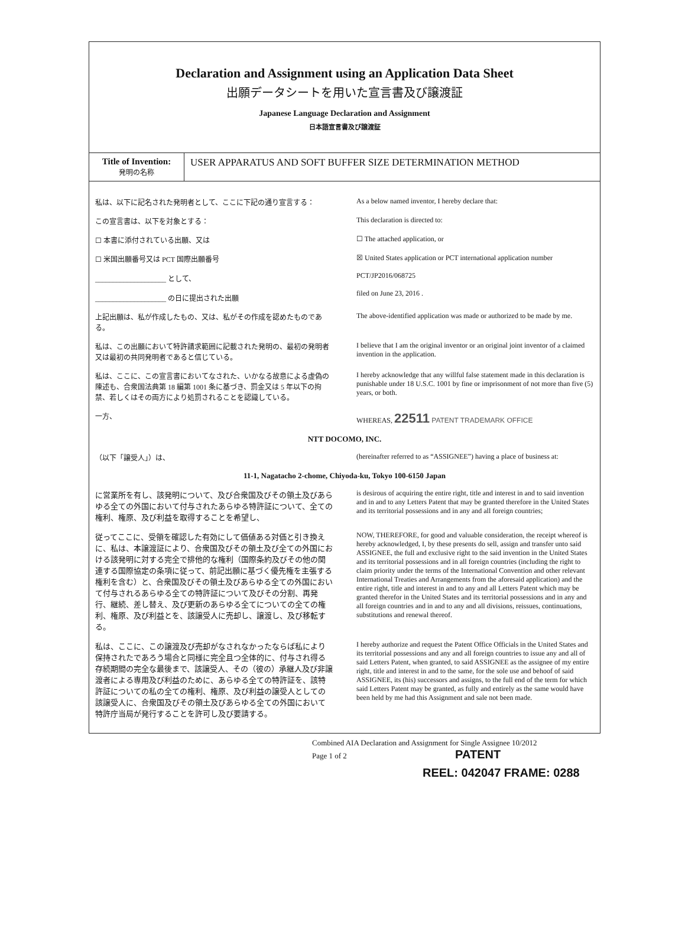Declaration and Assignment using an Application Data Sheet
出願データシートを用いた宣言書及び譲渡証
Japanese Language Declaration and Assignment
日本語宣言書及び譲渡証
| Title of Invention: 発明の名称 | USER APPARATUS AND SOFT BUFFER SIZE DETERMINATION METHOD |
私は、以下に記名された発明者として、ここに下記の通り宣言する：
As a below named inventor, I hereby declare that:
この宣言書は、以下を対象とする： This declaration is directed to:
☐ 本書に添付されている出願、又は ☐ The attached application, or
☐ 米国出願番号又は PCT 国際出願番号
____________________ として、
____________________ の日に提出された出願
☒ United States application or PCT international application number
PCT/JP2016/068725
filed on June 23, 2016 .
上記出願は、私が作成したもの、又は、私がその作成を認めたものである。
The above-identified application was made or authorized to be made by me.
私は、この出願において特許請求範囲に記載された発明の、最初の発明者又は最初の共同発明者であると信じている。
I believe that I am the original inventor or an original joint inventor of a claimed invention in the application.
私は、ここに、この宣言書においてなされた、いかなる故意による虚偽の陳述も、合衆国法典第 18 編第 1001 条に基づき、罰金又は 5 年以下の拘禁、若しくはその両方により処罰されることを認識している。
I hereby acknowledge that any willful false statement made in this declaration is punishable under 18 U.S.C. 1001 by fine or imprisonment of not more than five (5) years, or both.
一方、 WHEREAS, 22511 PATENT TRADEMARK OFFICE
NTT DOCOMO, INC.
（以下「譲受人」）は、 (hereinafter referred to as “ASSIGNEE”) having a place of business at:
11-1, Nagatacho 2-chome, Chiyoda-ku, Tokyo 100-6150 Japan
に営業所を有し、該発明について、及び合衆国及びその領土及びあらゆる全ての外国において付与されたあらゆる特許証について、全ての権利、権原、及び利益を取得することを希望し、
is desirous of acquiring the entire right, title and interest in and to said invention and in and to any Letters Patent that may be granted therefore in the United States and its territorial possessions and in any and all foreign countries;
従ってここに、受領を確認した有効にして価値ある対価と引き換えに、私は、本譲渡証により、合衆国及びその領土及び全ての外国における該発明に対する完全で排他的な権利（国際条約及びその他の関連する国際協定の条項に従って、前記出願に基づく優先権を主張する権利を含む）と、合衆国及びその領土及びあらゆる全ての外国において付与されるあらゆる全ての特許証について及びその分割、再発行、継続、差し替え、及び更新のあらゆる全てについての全ての権利、権原、及び利益とを、該譲受人に売却し、譲渡し、及び移転する。
NOW, THEREFORE, for good and valuable consideration, the receipt whereof is hereby acknowledged, I, by these presents do sell, assign and transfer unto said ASSIGNEE, the full and exclusive right to the said invention in the United States and its territorial possessions and in all foreign countries (including the right to claim priority under the terms of the International Convention and other relevant International Treaties and Arrangements from the aforesaid application) and the entire right, title and interest in and to any and all Letters Patent which may be granted therefor in the United States and its territorial possessions and in any and all foreign countries and in and to any and all divisions, reissues, continuations, substitutions and renewal thereof.
私は、ここに、この譲渡及び売却がなされなかったならば私により保持されたであろう場合と同様に完全且つ全体的に、付与され得る存続期間の完全な最後まで、該譲受人、その（彼の）承継人及び非譲渡者による専用及び利益のために、あらゆる全ての特許証を、該特許証についての私の全ての権利、権原、及び利益の譲受人としての該譲受人に、合衆国及びその領土及びあらゆる全ての外国において特許庁当局が発行することを許可し及び要請する。
I hereby authorize and request the Patent Office Officials in the United States and its territorial possessions and any and all foreign countries to issue any and all of said Letters Patent, when granted, to said ASSIGNEE as the assignee of my entire right, title and interest in and to the same, for the sole use and behoof of said ASSIGNEE, its (his) successors and assigns, to the full end of the term for which said Letters Patent may be granted, as fully and entirely as the same would have been held by me had this Assignment and sale not been made.
Combined AIA Declaration and Assignment for Single Assignee 10/2012
Page 1 of 2 PATENT
REEL: 042047 FRAME: 0288